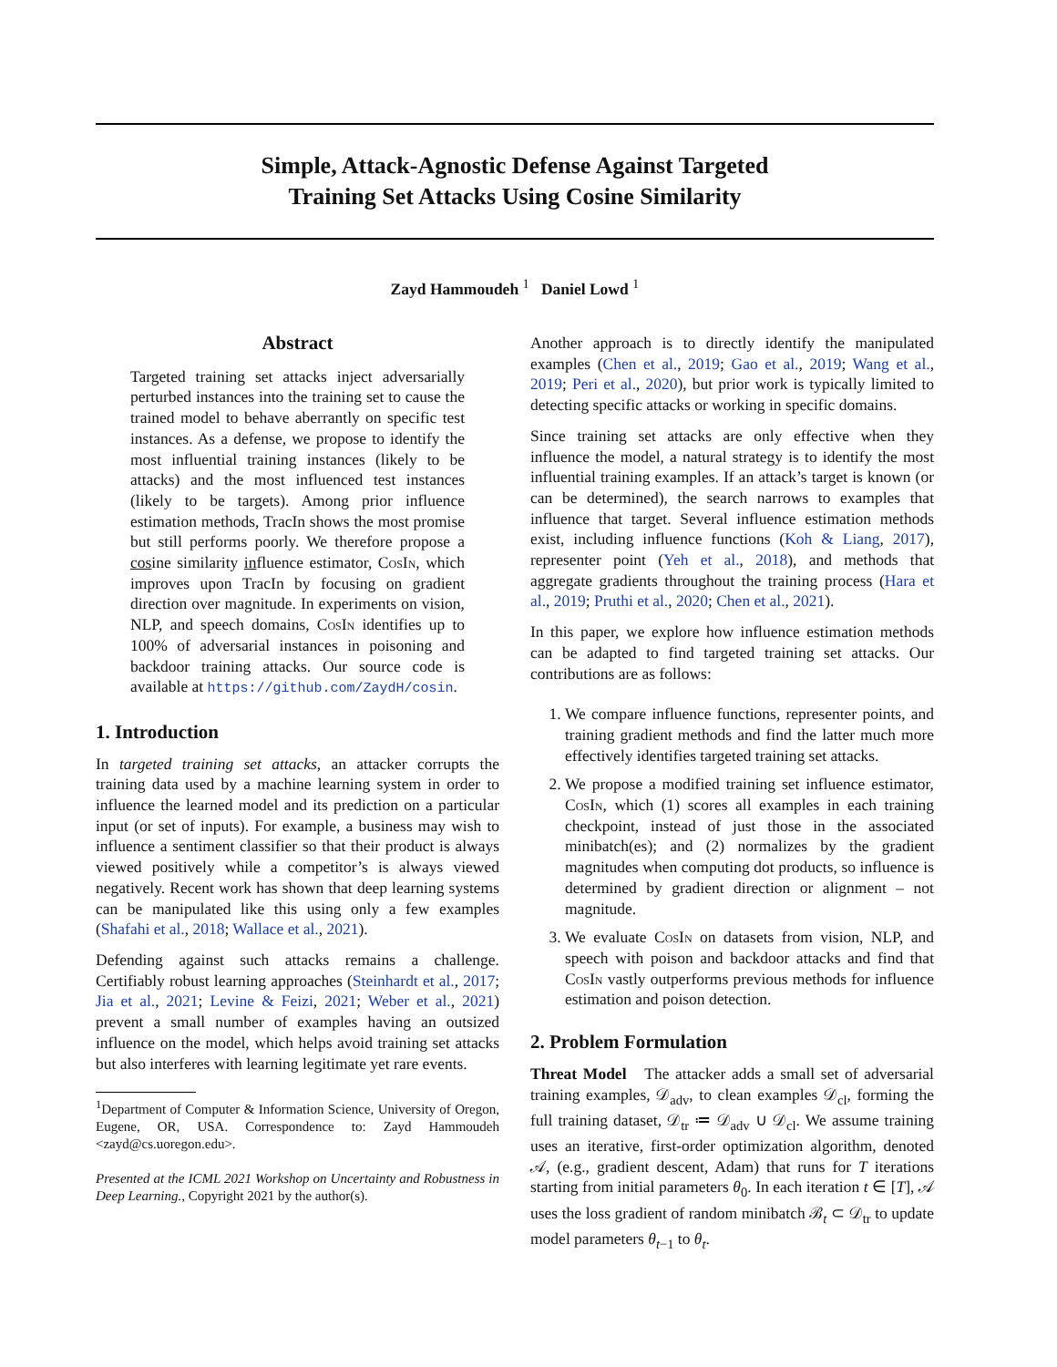Simple, Attack-Agnostic Defense Against Targeted
Training Set Attacks Using Cosine Similarity
Zayd Hammoudeh <sup>1</sup> Daniel Lowd <sup>1</sup>
Abstract
Targeted training set attacks inject adversarially perturbed instances into the training set to cause the trained model to behave aberrantly on specific test instances. As a defense, we propose to identify the most influential training instances (likely to be attacks) and the most influenced test instances (likely to be targets). Among prior influence estimation methods, TracIn shows the most promise but still performs poorly. We therefore propose a cosine similarity influence estimator, CosIn, which improves upon TracIn by focusing on gradient direction over magnitude. In experiments on vision, NLP, and speech domains, CosIn identifies up to 100% of adversarial instances in poisoning and backdoor training attacks. Our source code is available at https://github.com/ZaydH/cosin.
1. Introduction
In targeted training set attacks, an attacker corrupts the training data used by a machine learning system in order to influence the learned model and its prediction on a particular input (or set of inputs). For example, a business may wish to influence a sentiment classifier so that their product is always viewed positively while a competitor’s is always viewed negatively. Recent work has shown that deep learning systems can be manipulated like this using only a few examples (Shafahi et al., 2018; Wallace et al., 2021).
Defending against such attacks remains a challenge. Certifiably robust learning approaches (Steinhardt et al., 2017; Jia et al., 2021; Levine & Feizi, 2021; Weber et al., 2021) prevent a small number of examples having an outsized influence on the model, which helps avoid training set attacks but also interferes with learning legitimate yet rare events.
<sup>1</sup> Department of Computer & Information Science, University of Oregon, Eugene, OR, USA. Correspondence to: Zayd Hammoudeh <zayd@cs.uoregon.edu>.
Presented at the ICML 2021 Workshop on Uncertainty and Robustness in Deep Learning., Copyright 2021 by the author(s).
Another approach is to directly identify the manipulated examples (Chen et al., 2019; Gao et al., 2019; Wang et al., 2019; Peri et al., 2020), but prior work is typically limited to detecting specific attacks or working in specific domains.
Since training set attacks are only effective when they influence the model, a natural strategy is to identify the most influential training examples. If an attack’s target is known (or can be determined), the search narrows to examples that influence that target. Several influence estimation methods exist, including influence functions (Koh & Liang, 2017), representer point (Yeh et al., 2018), and methods that aggregate gradients throughout the training process (Hara et al., 2019; Pruthi et al., 2020; Chen et al., 2021).
In this paper, we explore how influence estimation methods can be adapted to find targeted training set attacks. Our contributions are as follows:
1. We compare influence functions, representer points, and training gradient methods and find the latter much more effectively identifies targeted training set attacks.
2. We propose a modified training set influence estimator, CosIn, which (1) scores all examples in each training checkpoint, instead of just those in the associated minibatch(es); and (2) normalizes by the gradient magnitudes when computing dot products, so influence is determined by gradient direction or alignment – not magnitude.
3. We evaluate CosIn on datasets from vision, NLP, and speech with poison and backdoor attacks and find that CosIn vastly outperforms previous methods for influence estimation and poison detection.
2. Problem Formulation
Threat Model The attacker adds a small set of adversarial training examples, 𝒟<sub>adv</sub>, to clean examples 𝒟<sub>cl</sub>, forming the full training dataset, 𝒟<sub>tr</sub> ≔ 𝒟<sub>adv</sub> ∪ 𝒟<sub>cl</sub>. We assume training uses an iterative, first-order optimization algorithm, denoted 𝒜, (e.g., gradient descent, Adam) that runs for T iterations starting from initial parameters θ<sub>0</sub>. In each iteration t ∈ [T], 𝒜 uses the loss gradient of random minibatch ℬ<sub>t</sub> ⊂ 𝒟<sub>tr</sub> to update model parameters θ<sub>t−1</sub> to θ<sub>t</sub>.